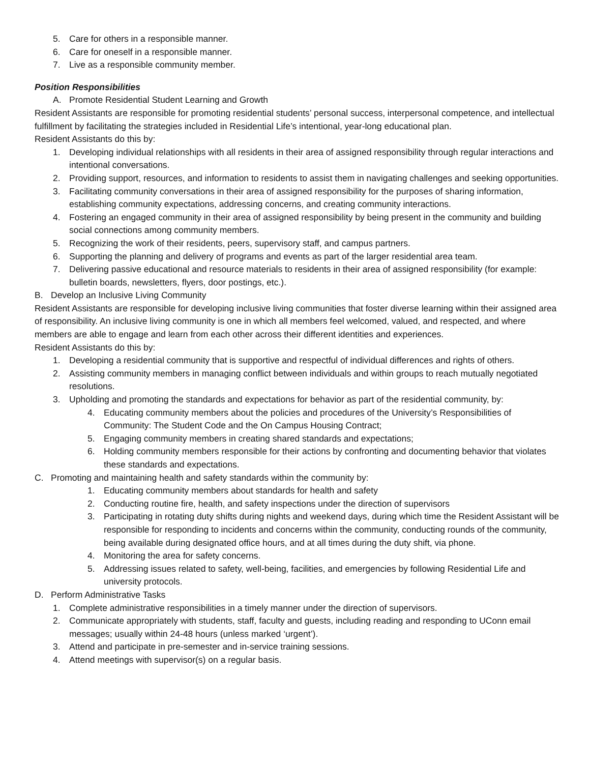5. Care for others in a responsible manner.
6. Care for oneself in a responsible manner.
7. Live as a responsible community member.
Position Responsibilities
A. Promote Residential Student Learning and Growth
Resident Assistants are responsible for promoting residential students’ personal success, interpersonal competence, and intellectual fulfillment by facilitating the strategies included in Residential Life’s intentional, year-long educational plan.
Resident Assistants do this by:
1. Developing individual relationships with all residents in their area of assigned responsibility through regular interactions and intentional conversations.
2. Providing support, resources, and information to residents to assist them in navigating challenges and seeking opportunities.
3. Facilitating community conversations in their area of assigned responsibility for the purposes of sharing information, establishing community expectations, addressing concerns, and creating community interactions.
4. Fostering an engaged community in their area of assigned responsibility by being present in the community and building social connections among community members.
5. Recognizing the work of their residents, peers, supervisory staff, and campus partners.
6. Supporting the planning and delivery of programs and events as part of the larger residential area team.
7. Delivering passive educational and resource materials to residents in their area of assigned responsibility (for example: bulletin boards, newsletters, flyers, door postings, etc.).
B. Develop an Inclusive Living Community
Resident Assistants are responsible for developing inclusive living communities that foster diverse learning within their assigned area of responsibility. An inclusive living community is one in which all members feel welcomed, valued, and respected, and where members are able to engage and learn from each other across their different identities and experiences.
Resident Assistants do this by:
1. Developing a residential community that is supportive and respectful of individual differences and rights of others.
2. Assisting community members in managing conflict between individuals and within groups to reach mutually negotiated resolutions.
3. Upholding and promoting the standards and expectations for behavior as part of the residential community, by:
4. Educating community members about the policies and procedures of the University’s Responsibilities of Community: The Student Code and the On Campus Housing Contract;
5. Engaging community members in creating shared standards and expectations;
6. Holding community members responsible for their actions by confronting and documenting behavior that violates these standards and expectations.
C. Promoting and maintaining health and safety standards within the community by:
1. Educating community members about standards for health and safety
2. Conducting routine fire, health, and safety inspections under the direction of supervisors
3. Participating in rotating duty shifts during nights and weekend days, during which time the Resident Assistant will be responsible for responding to incidents and concerns within the community, conducting rounds of the community, being available during designated office hours, and at all times during the duty shift, via phone.
4. Monitoring the area for safety concerns.
5. Addressing issues related to safety, well-being, facilities, and emergencies by following Residential Life and university protocols.
D. Perform Administrative Tasks
1. Complete administrative responsibilities in a timely manner under the direction of supervisors.
2. Communicate appropriately with students, staff, faculty and guests, including reading and responding to UConn email messages; usually within 24-48 hours (unless marked ‘urgent’).
3. Attend and participate in pre-semester and in-service training sessions.
4. Attend meetings with supervisor(s) on a regular basis.